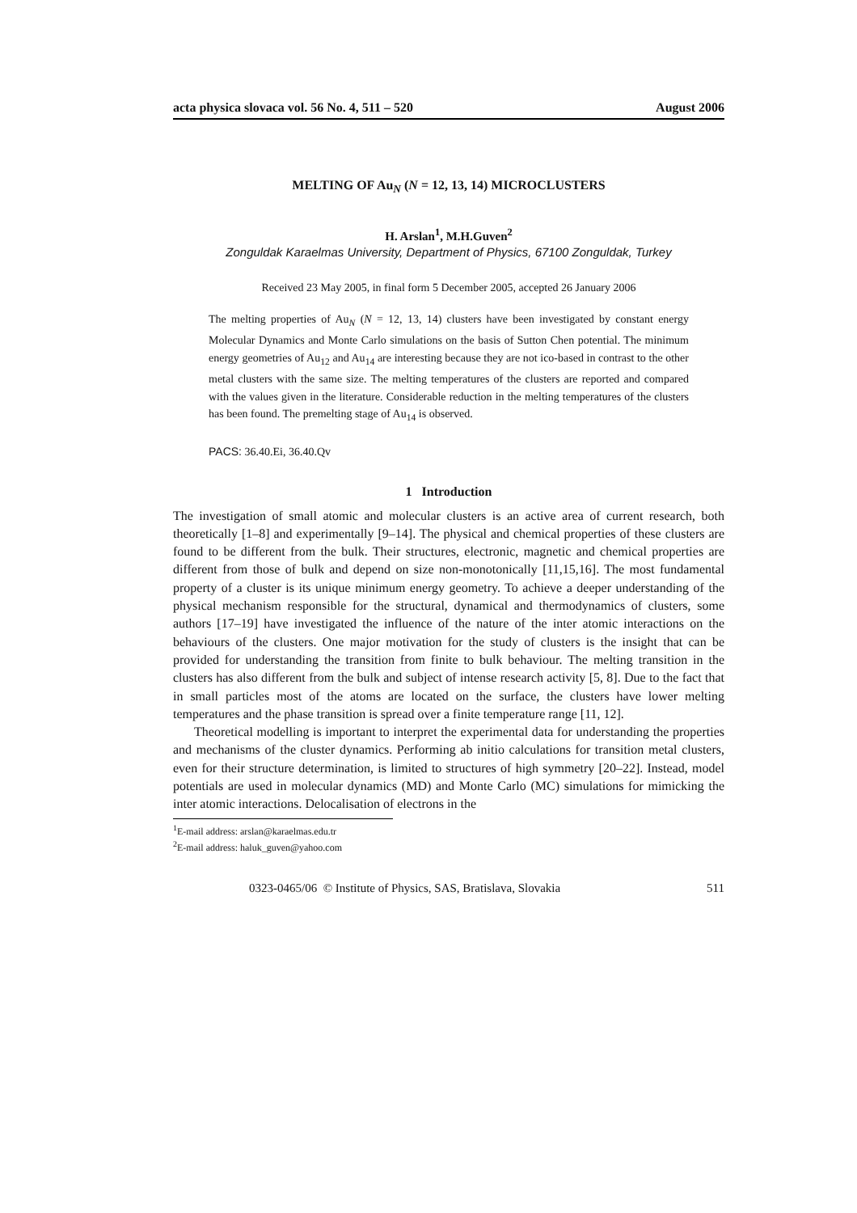acta physica slovaca vol. 56 No. 4, 511 – 520 August 2006
MELTING OF Au<sub>N</sub> (N = 12, 13, 14) MICROCLUSTERS
H. Arslan<sup>1</sup>, M.H.Guven<sup>2</sup>
Zonguldak Karaelmas University, Department of Physics, 67100 Zonguldak, Turkey
Received 23 May 2005, in final form 5 December 2005, accepted 26 January 2006
The melting properties of Au<sub>N</sub> (N = 12, 13, 14) clusters have been investigated by constant energy Molecular Dynamics and Monte Carlo simulations on the basis of Sutton Chen potential. The minimum energy geometries of Au<sub>12</sub> and Au<sub>14</sub> are interesting because they are not ico-based in contrast to the other metal clusters with the same size. The melting temperatures of the clusters are reported and compared with the values given in the literature. Considerable reduction in the melting temperatures of the clusters has been found. The premelting stage of Au<sub>14</sub> is observed.
PACS: 36.40.Ei, 36.40.Qv
1 Introduction
The investigation of small atomic and molecular clusters is an active area of current research, both theoretically [1–8] and experimentally [9–14]. The physical and chemical properties of these clusters are found to be different from the bulk. Their structures, electronic, magnetic and chemical properties are different from those of bulk and depend on size non-monotonically [11,15,16]. The most fundamental property of a cluster is its unique minimum energy geometry. To achieve a deeper understanding of the physical mechanism responsible for the structural, dynamical and thermodynamics of clusters, some authors [17–19] have investigated the influence of the nature of the inter atomic interactions on the behaviours of the clusters. One major motivation for the study of clusters is the insight that can be provided for understanding the transition from finite to bulk behaviour. The melting transition in the clusters has also different from the bulk and subject of intense research activity [5, 8]. Due to the fact that in small particles most of the atoms are located on the surface, the clusters have lower melting temperatures and the phase transition is spread over a finite temperature range [11, 12].
Theoretical modelling is important to interpret the experimental data for understanding the properties and mechanisms of the cluster dynamics. Performing ab initio calculations for transition metal clusters, even for their structure determination, is limited to structures of high symmetry [20–22]. Instead, model potentials are used in molecular dynamics (MD) and Monte Carlo (MC) simulations for mimicking the inter atomic interactions. Delocalisation of electrons in the
<sup>1</sup> E-mail address: arslan@karaelmas.edu.tr
<sup>2</sup> E-mail address: haluk_guven@yahoo.com
0323-0465/06 © Institute of Physics, SAS, Bratislava, Slovakia 511